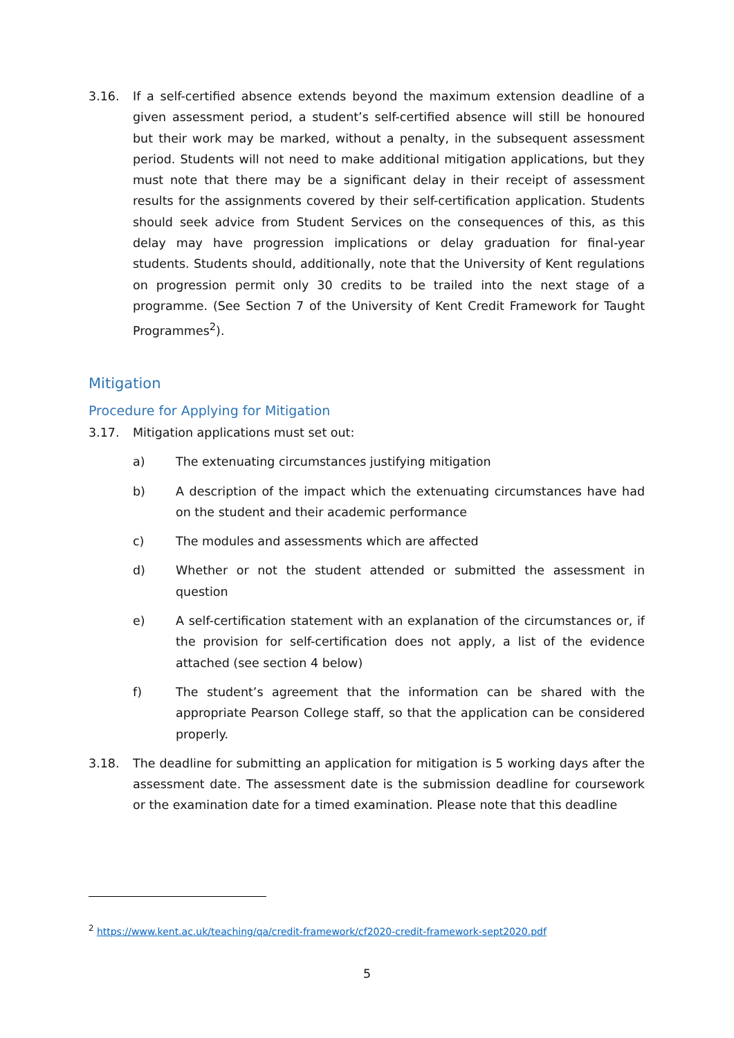3.16. If a self-certified absence extends beyond the maximum extension deadline of a given assessment period, a student’s self-certified absence will still be honoured but their work may be marked, without a penalty, in the subsequent assessment period. Students will not need to make additional mitigation applications, but they must note that there may be a significant delay in their receipt of assessment results for the assignments covered by their self-certification application. Students should seek advice from Student Services on the consequences of this, as this delay may have progression implications or delay graduation for final-year students. Students should, additionally, note that the University of Kent regulations on progression permit only 30 credits to be trailed into the next stage of a programme. (See Section 7 of the University of Kent Credit Framework for Taught Programmes<sup>2</sup>).
Mitigation
Procedure for Applying for Mitigation
3.17. Mitigation applications must set out:
a) The extenuating circumstances justifying mitigation
b) A description of the impact which the extenuating circumstances have had on the student and their academic performance
c) The modules and assessments which are affected
d) Whether or not the student attended or submitted the assessment in question
e) A self-certification statement with an explanation of the circumstances or, if the provision for self-certification does not apply, a list of the evidence attached (see section 4 below)
f) The student’s agreement that the information can be shared with the appropriate Pearson College staff, so that the application can be considered properly.
3.18. The deadline for submitting an application for mitigation is 5 working days after the assessment date. The assessment date is the submission deadline for coursework or the examination date for a timed examination. Please note that this deadline
<sup>2</sup> https://www.kent.ac.uk/teaching/qa/credit-framework/cf2020-credit-framework-sept2020.pdf
5